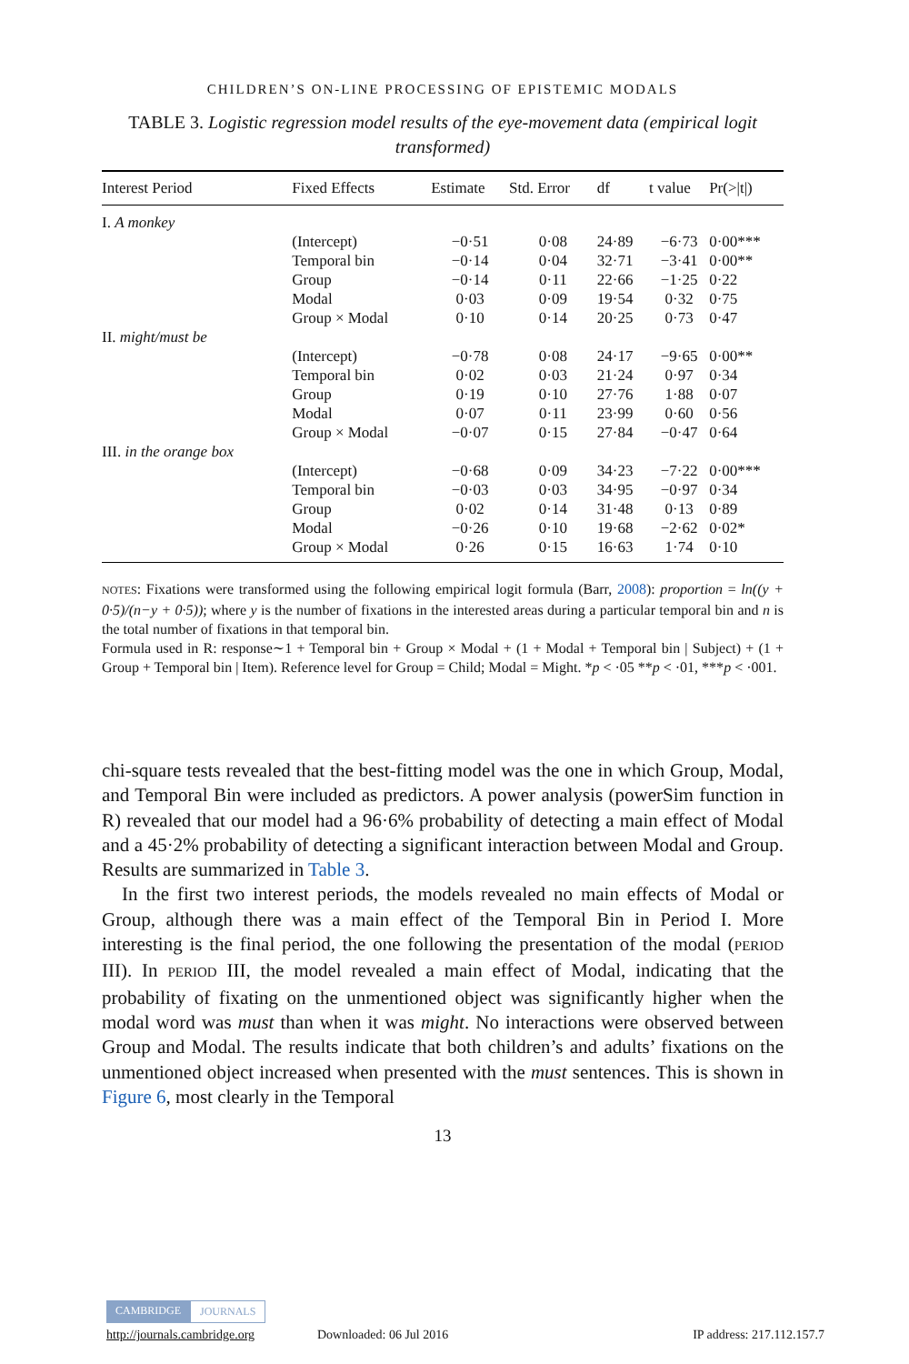CHILDREN’S ON-LINE PROCESSING OF EPISTEMIC MODALS
TABLE 3. Logistic regression model results of the eye-movement data (empirical logit transformed)
| Interest Period | Fixed Effects | Estimate | Std. Error | df | t value | Pr(>/t/) |
| --- | --- | --- | --- | --- | --- | --- |
| I. A monkey | | | | | | |
| | (Intercept) | −0·51 | 0·08 | 24·89 | −6·73 | 0·00*** |
| | Temporal bin | −0·14 | 0·04 | 32·71 | −3·41 | 0·00** |
| | Group | −0·14 | 0·11 | 22·66 | −1·25 | 0·22 |
| | Modal | 0·03 | 0·09 | 19·54 | 0·32 | 0·75 |
| | Group × Modal | 0·10 | 0·14 | 20·25 | 0·73 | 0·47 |
| II. might/must be | | | | | | |
| | (Intercept) | −0·78 | 0·08 | 24·17 | −9·65 | 0·00** |
| | Temporal bin | 0·02 | 0·03 | 21·24 | 0·97 | 0·34 |
| | Group | 0·19 | 0·10 | 27·76 | 1·88 | 0·07 |
| | Modal | 0·07 | 0·11 | 23·99 | 0·60 | 0·56 |
| | Group × Modal | −0·07 | 0·15 | 27·84 | −0·47 | 0·64 |
| III. in the orange box | | | | | | |
| | (Intercept) | −0·68 | 0·09 | 34·23 | −7·22 | 0·00*** |
| | Temporal bin | −0·03 | 0·03 | 34·95 | −0·97 | 0·34 |
| | Group | 0·02 | 0·14 | 31·48 | 0·13 | 0·89 |
| | Modal | −0·26 | 0·10 | 19·68 | −2·62 | 0·02* |
| | Group × Modal | 0·26 | 0·15 | 16·63 | 1·74 | 0·10 |
NOTES: Fixations were transformed using the following empirical logit formula (Barr, 2008): proportion = ln((y + 0·5)/(n−y + 0·5)); where y is the number of fixations in the interested areas during a particular temporal bin and n is the total number of fixations in that temporal bin.
Formula used in R: response∼1 + Temporal bin + Group × Modal + (1 + Modal + Temporal bin | Subject) + (1 + Group + Temporal bin | Item). Reference level for Group = Child; Modal = Might. *p < ·05 **p < ·01, ***p < ·001.
chi-square tests revealed that the best-fitting model was the one in which Group, Modal, and Temporal Bin were included as predictors. A power analysis (powerSim function in R) revealed that our model had a 96·6% probability of detecting a main effect of Modal and a 45·2% probability of detecting a significant interaction between Modal and Group. Results are summarized in Table 3.
In the first two interest periods, the models revealed no main effects of Modal or Group, although there was a main effect of the Temporal Bin in Period I. More interesting is the final period, the one following the presentation of the modal (PERIOD III). In PERIOD III, the model revealed a main effect of Modal, indicating that the probability of fixating on the unmentioned object was significantly higher when the modal word was must than when it was might. No interactions were observed between Group and Modal. The results indicate that both children’s and adults’ fixations on the unmentioned object increased when presented with the must sentences. This is shown in Figure 6, most clearly in the Temporal
13
CAMBRIDGE JOURNALS
http://journals.cambridge.org Downloaded: 06 Jul 2016 IP address: 217.112.157.7